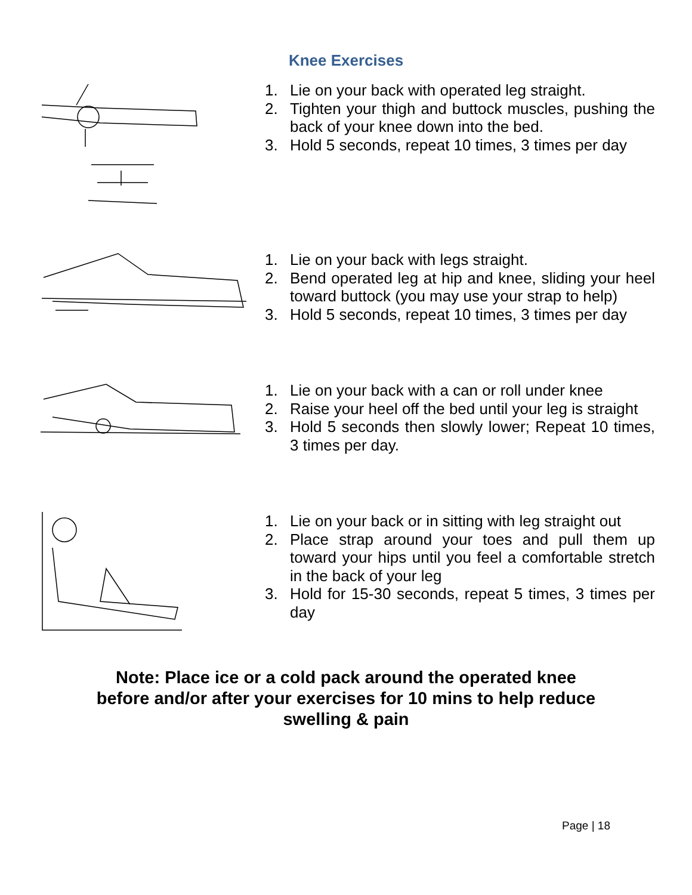Knee Exercises
1. Lie on your back with operated leg straight.
2. Tighten your thigh and buttock muscles, pushing the back of your knee down into the bed.
3. Hold 5 seconds, repeat 10 times, 3 times per day
1. Lie on your back with legs straight.
2. Bend operated leg at hip and knee, sliding your heel toward buttock (you may use your strap to help)
3. Hold 5 seconds, repeat 10 times, 3 times per day
1. Lie on your back with a can or roll under knee
2. Raise your heel off the bed until your leg is straight
3. Hold 5 seconds then slowly lower; Repeat 10 times, 3 times per day.
1. Lie on your back or in sitting with leg straight out
2. Place strap around your toes and pull them up toward your hips until you feel a comfortable stretch in the back of your leg
3. Hold for 15-30 seconds, repeat 5 times, 3 times per day
Note: Place ice or a cold pack around the operated knee
before and/or after your exercises for 10 mins to help reduce
swelling & pain
Page | 18